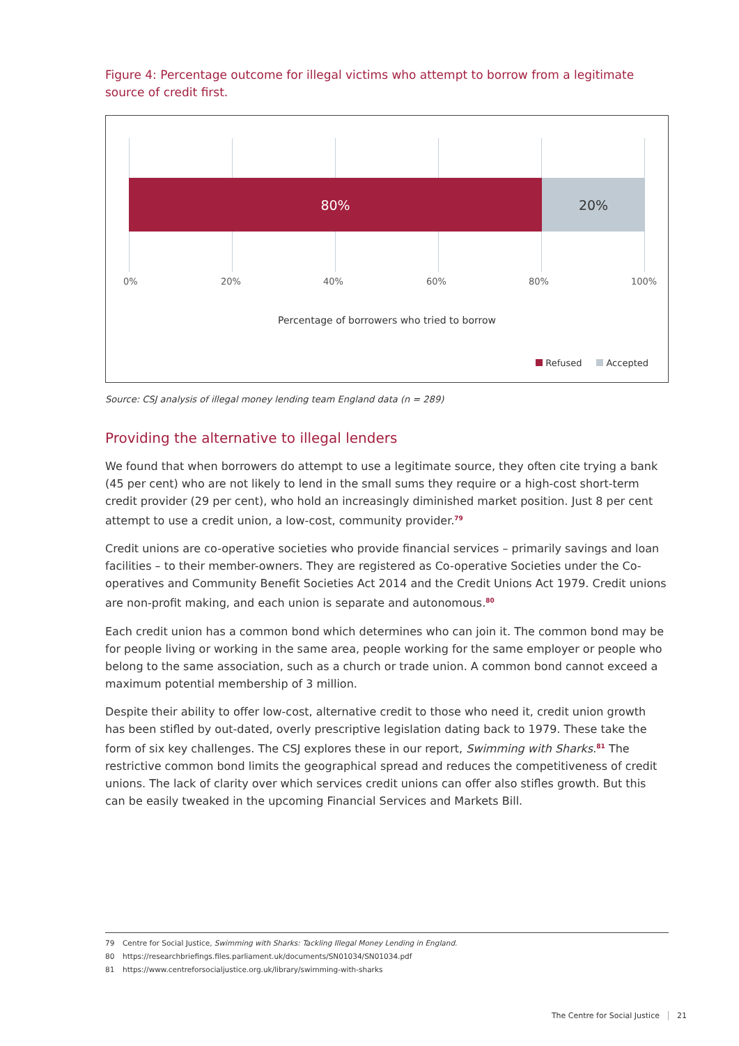Figure 4: Percentage outcome for illegal victims who attempt to borrow from a legitimate source of credit first.
80% 20%
0% 20% 40% 60% 80% 100%
Percentage of borrowers who tried to borrow
Refused Accepted
Source: CSJ analysis of illegal money lending team England data (n = 289)
Providing the alternative to illegal lenders
We found that when borrowers do attempt to use a legitimate source, they often cite trying a bank (45 per cent) who are not likely to lend in the small sums they require or a high-cost short-term credit provider (29 per cent), who hold an increasingly diminished market position. Just 8 per cent attempt to use a credit union, a low-cost, community provider.<sup>79</sup>
Credit unions are co-operative societies who provide financial services – primarily savings and loan facilities – to their member-owners. They are registered as Co-operative Societies under the Co-operatives and Community Benefit Societies Act 2014 and the Credit Unions Act 1979. Credit unions are non-profit making, and each union is separate and autonomous.<sup>80</sup>
Each credit union has a common bond which determines who can join it. The common bond may be for people living or working in the same area, people working for the same employer or people who belong to the same association, such as a church or trade union. A common bond cannot exceed a maximum potential membership of 3 million.
Despite their ability to offer low-cost, alternative credit to those who need it, credit union growth has been stifled by out-dated, overly prescriptive legislation dating back to 1979. These take the form of six key challenges. The CSJ explores these in our report, Swimming with Sharks.<sup>81</sup> The restrictive common bond limits the geographical spread and reduces the competitiveness of credit unions. The lack of clarity over which services credit unions can offer also stifles growth. But this can be easily tweaked in the upcoming Financial Services and Markets Bill.
79 Centre for Social Justice, Swimming with Sharks: Tackling Illegal Money Lending in England.
80 https://researchbriefings.files.parliament.uk/documents/SN01034/SN01034.pdf
81 https://www.centreforsocialjustice.org.uk/library/swimming-with-sharks
The Centre for Social Justice 21